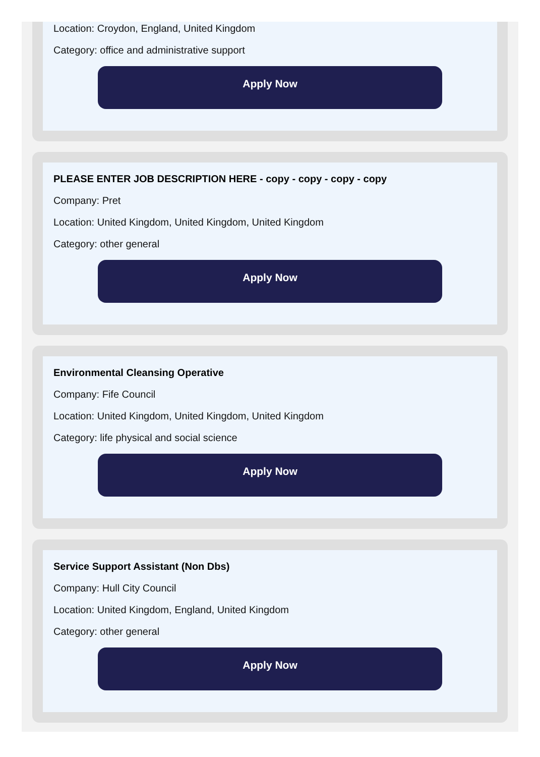Location: Croydon, England, United Kingdom
Category: office and administrative support
Apply Now
PLEASE ENTER JOB DESCRIPTION HERE - copy - copy - copy - copy
Company: Pret
Location: United Kingdom, United Kingdom, United Kingdom
Category: other general
Apply Now
Environmental Cleansing Operative
Company: Fife Council
Location: United Kingdom, United Kingdom, United Kingdom
Category: life physical and social science
Apply Now
Service Support Assistant (Non Dbs)
Company: Hull City Council
Location: United Kingdom, England, United Kingdom
Category: other general
Apply Now